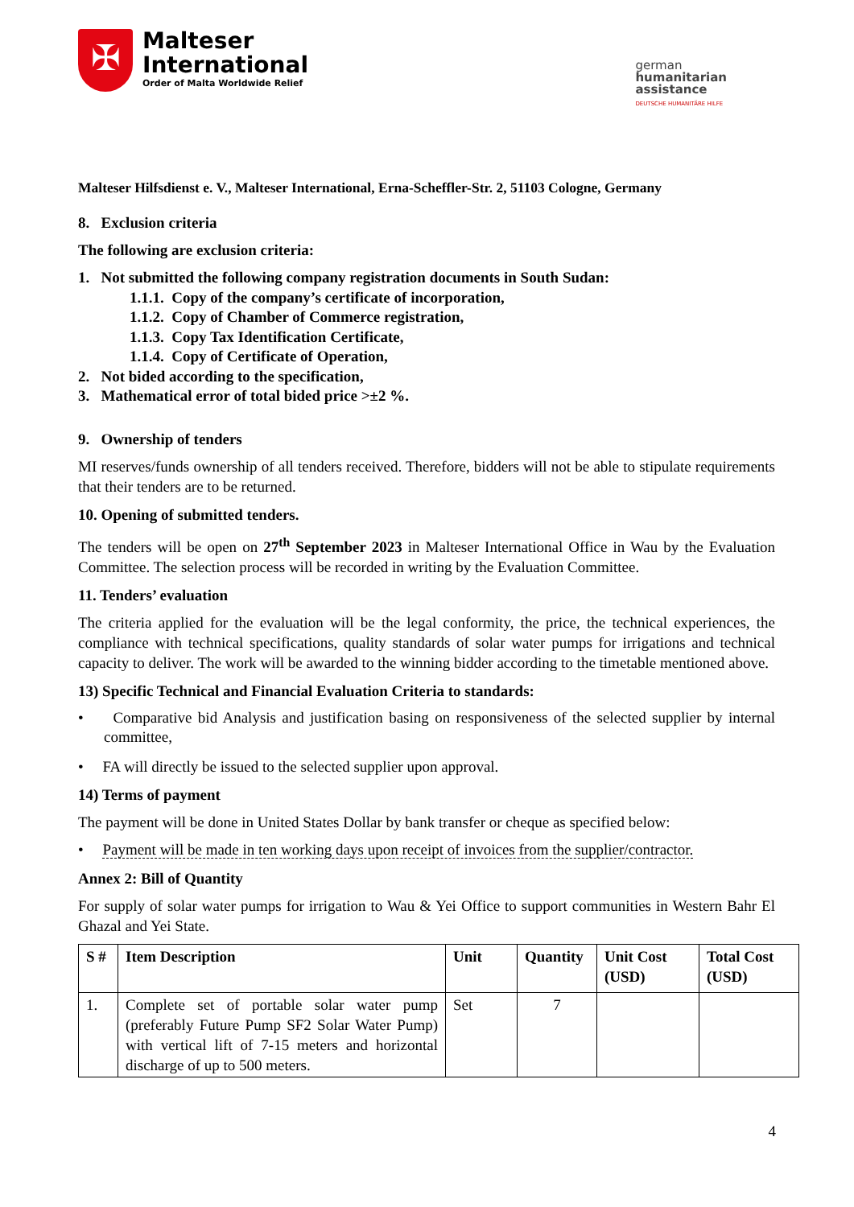✠
Malteser
International
Order of Malta Worldwide Relief
german
humanitarian
assistance
DEUTSCHE HUMANITÄRE HILFE
Malteser Hilfsdienst e. V., Malteser International, Erna-Scheffler-Str. 2, 51103 Cologne, Germany
8. Exclusion criteria
The following are exclusion criteria:
1. Not submitted the following company registration documents in South Sudan:
1.1.1. Copy of the company’s certificate of incorporation,
1.1.2. Copy of Chamber of Commerce registration,
1.1.3. Copy Tax Identification Certificate,
1.1.4. Copy of Certificate of Operation,
2. Not bided according to the specification,
3. Mathematical error of total bided price >±2 %.
9. Ownership of tenders
MI reserves/funds ownership of all tenders received. Therefore, bidders will not be able to stipulate requirements that their tenders are to be returned.
10. Opening of submitted tenders.
The tenders will be open on 27<sup>th</sup> September 2023 in Malteser International Office in Wau by the Evaluation Committee. The selection process will be recorded in writing by the Evaluation Committee.
11. Tenders’ evaluation
The criteria applied for the evaluation will be the legal conformity, the price, the technical experiences, the compliance with technical specifications, quality standards of solar water pumps for irrigations and technical capacity to deliver. The work will be awarded to the winning bidder according to the timetable mentioned above.
13) Specific Technical and Financial Evaluation Criteria to standards:
• Comparative bid Analysis and justification basing on responsiveness of the selected supplier by internal committee,
• FA will directly be issued to the selected supplier upon approval.
14) Terms of payment
The payment will be done in United States Dollar by bank transfer or cheque as specified below:
• Payment will be made in ten working days upon receipt of invoices from the supplier/contractor.
Annex 2: Bill of Quantity
For supply of solar water pumps for irrigation to Wau & Yei Office to support communities in Western Bahr El Ghazal and Yei State.
| S # | Item Description | Unit | Quantity | Unit Cost (USD) | Total Cost (USD) |
| --- | --- | --- | --- | --- | --- |
| 1. | Complete set of portable solar water pump (preferably Future Pump SF2 Solar Water Pump) with vertical lift of 7-15 meters and horizontal discharge of up to 500 meters. | Set | 7 | | |
4